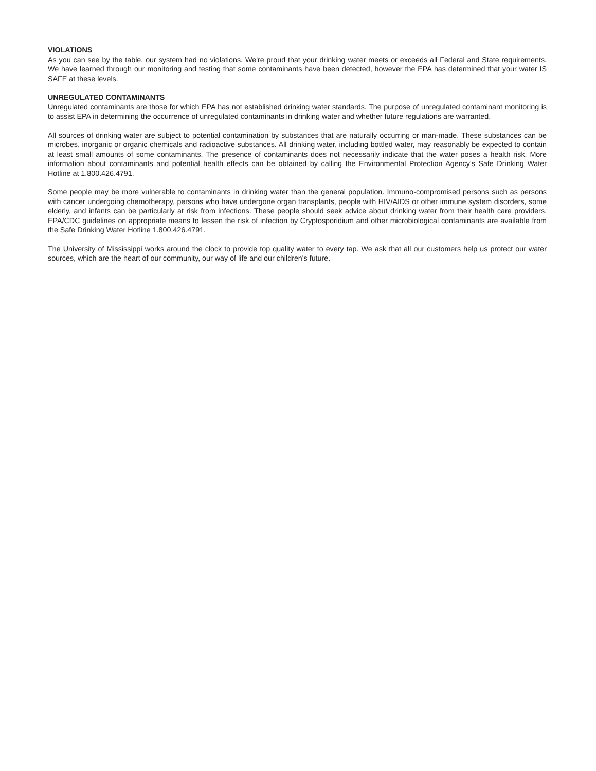VIOLATIONS
As you can see by the table, our system had no violations. We're proud that your drinking water meets or exceeds all Federal and State requirements. We have learned through our monitoring and testing that some contaminants have been detected, however the EPA has determined that your water IS SAFE at these levels.
UNREGULATED CONTAMINANTS
Unregulated contaminants are those for which EPA has not established drinking water standards. The purpose of unregulated contaminant monitoring is to assist EPA in determining the occurrence of unregulated contaminants in drinking water and whether future regulations are warranted.
All sources of drinking water are subject to potential contamination by substances that are naturally occurring or man-made. These substances can be microbes, inorganic or organic chemicals and radioactive substances. All drinking water, including bottled water, may reasonably be expected to contain at least small amounts of some contaminants. The presence of contaminants does not necessarily indicate that the water poses a health risk. More information about contaminants and potential health effects can be obtained by calling the Environmental Protection Agency's Safe Drinking Water Hotline at 1.800.426.4791.
Some people may be more vulnerable to contaminants in drinking water than the general population. Immuno-compromised persons such as persons with cancer undergoing chemotherapy, persons who have undergone organ transplants, people with HIV/AIDS or other immune system disorders, some elderly, and infants can be particularly at risk from infections. These people should seek advice about drinking water from their health care providers. EPA/CDC guidelines on appropriate means to lessen the risk of infection by Cryptosporidium and other microbiological contaminants are available from the Safe Drinking Water Hotline 1.800.426.4791.
The University of Mississippi works around the clock to provide top quality water to every tap. We ask that all our customers help us protect our water sources, which are the heart of our community, our way of life and our children's future.